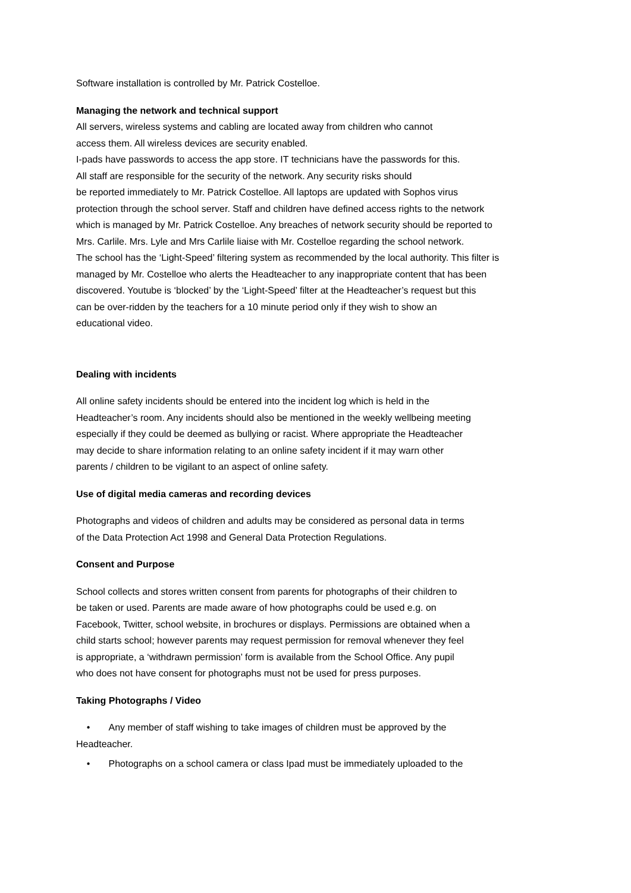Software installation is controlled by Mr. Patrick Costelloe.
Managing the network and technical support
All servers, wireless systems and cabling are located away from children who cannot
access them. All wireless devices are security enabled.
I-pads have passwords to access the app store. IT technicians have the passwords for this.
All staff are responsible for the security of the network. Any security risks should
be reported immediately to Mr. Patrick Costelloe. All laptops are updated with Sophos virus
protection through the school server. Staff and children have defined access rights to the network
which is managed by Mr. Patrick Costelloe. Any breaches of network security should be reported to
Mrs. Carlile. Mrs. Lyle and Mrs Carlile liaise with Mr. Costelloe regarding the school network.
The school has the ‘Light-Speed’ filtering system as recommended by the local authority. This filter is
managed by Mr. Costelloe who alerts the Headteacher to any inappropriate content that has been
discovered. Youtube is ‘blocked’ by the ‘Light-Speed’ filter at the Headteacher’s request but this
can be over-ridden by the teachers for a 10 minute period only if they wish to show an
educational video.
Dealing with incidents
All online safety incidents should be entered into the incident log which is held in the
Headteacher’s room. Any incidents should also be mentioned in the weekly wellbeing meeting
especially if they could be deemed as bullying or racist. Where appropriate the Headteacher
may decide to share information relating to an online safety incident if it may warn other
parents / children to be vigilant to an aspect of online safety.
Use of digital media cameras and recording devices
Photographs and videos of children and adults may be considered as personal data in terms
of the Data Protection Act 1998 and General Data Protection Regulations.
Consent and Purpose
School collects and stores written consent from parents for photographs of their children to
be taken or used. Parents are made aware of how photographs could be used e.g. on
Facebook, Twitter, school website, in brochures or displays. Permissions are obtained when a
child starts school; however parents may request permission for removal whenever they feel
is appropriate, a ‘withdrawn permission’ form is available from the School Office. Any pupil
who does not have consent for photographs must not be used for press purposes.
Taking Photographs / Video
• Any member of staff wishing to take images of children must be approved by the
Headteacher.
• Photographs on a school camera or class Ipad must be immediately uploaded to the